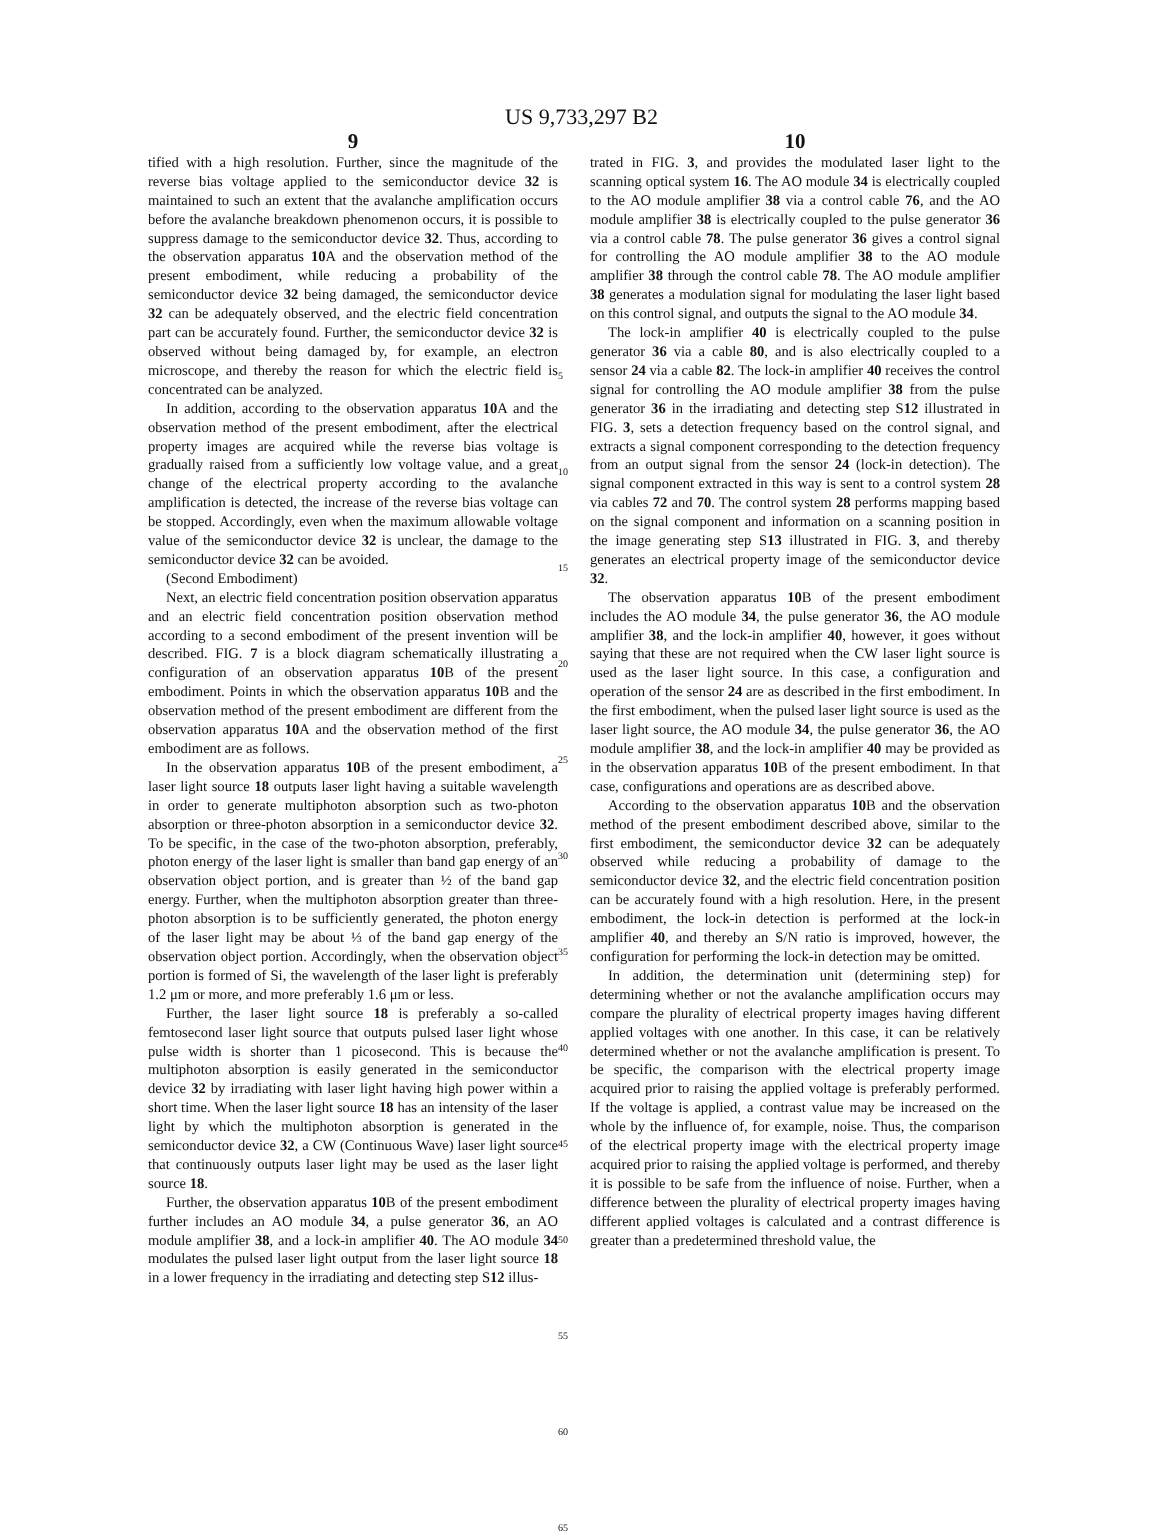US 9,733,297 B2
9
tified with a high resolution. Further, since the magnitude of the reverse bias voltage applied to the semiconductor device 32 is maintained to such an extent that the avalanche amplification occurs before the avalanche breakdown phenomenon occurs, it is possible to suppress damage to the semiconductor device 32. Thus, according to the observation apparatus 10 A and the observation method of the present embodiment, while reducing a probability of the semiconductor device 32 being damaged, the semiconductor device 32 can be adequately observed, and the electric field concentration part can be accurately found. Further, the semiconductor device 32 is observed without being damaged by, for example, an electron microscope, and thereby the reason for which the electric field is concentrated can be analyzed.
In addition, according to the observation apparatus 10 A and the observation method of the present embodiment, after the electrical property images are acquired while the reverse bias voltage is gradually raised from a sufficiently low voltage value, and a great change of the electrical property according to the avalanche amplification is detected, the increase of the reverse bias voltage can be stopped. Accordingly, even when the maximum allowable voltage value of the semiconductor device 32 is unclear, the damage to the semiconductor device 32 can be avoided.
(Second Embodiment)
Next, an electric field concentration position observation apparatus and an electric field concentration position observation method according to a second embodiment of the present invention will be described. FIG. 7 is a block diagram schematically illustrating a configuration of an observation apparatus 10 B of the present embodiment. Points in which the observation apparatus 10 B and the observation method of the present embodiment are different from the observation apparatus 10 A and the observation method of the first embodiment are as follows.
In the observation apparatus 10 B of the present embodiment, a laser light source 18 outputs laser light having a suitable wavelength in order to generate multiphoton absorption such as two-photon absorption or three-photon absorption in a semiconductor device 32. To be specific, in the case of the two-photon absorption, preferably, photon energy of the laser light is smaller than band gap energy of an observation object portion, and is greater than ½ of the band gap energy. Further, when the multiphoton absorption greater than three-photon absorption is to be sufficiently generated, the photon energy of the laser light may be about ⅓ of the band gap energy of the observation object portion. Accordingly, when the observation object portion is formed of Si, the wavelength of the laser light is preferably 1.2 μm or more, and more preferably 1.6 μm or less.
Further, the laser light source 18 is preferably a so-called femtosecond laser light source that outputs pulsed laser light whose pulse width is shorter than 1 picosecond. This is because the multiphoton absorption is easily generated in the semiconductor device 32 by irradiating with laser light having high power within a short time. When the laser light source 18 has an intensity of the laser light by which the multiphoton absorption is generated in the semiconductor device 32, a CW (Continuous Wave) laser light source that continuously outputs laser light may be used as the laser light source 18.
Further, the observation apparatus 10 B of the present embodiment further includes an AO module 34, a pulse generator 36, an AO module amplifier 38, and a lock-in amplifier 40. The AO module 34 modulates the pulsed laser light output from the laser light source 18 in a lower frequency in the irradiating and detecting step S12 illus-
5
10
15
20
25
30
35
40
45
50
55
60
65
10
trated in FIG. 3, and provides the modulated laser light to the scanning optical system 16. The AO module 34 is electrically coupled to the AO module amplifier 38 via a control cable 76, and the AO module amplifier 38 is electrically coupled to the pulse generator 36 via a control cable 78. The pulse generator 36 gives a control signal for controlling the AO module amplifier 38 to the AO module amplifier 38 through the control cable 78. The AO module amplifier 38 generates a modulation signal for modulating the laser light based on this control signal, and outputs the signal to the AO module 34.
The lock-in amplifier 40 is electrically coupled to the pulse generator 36 via a cable 80, and is also electrically coupled to a sensor 24 via a cable 82. The lock-in amplifier 40 receives the control signal for controlling the AO module amplifier 38 from the pulse generator 36 in the irradiating and detecting step S12 illustrated in FIG. 3, sets a detection frequency based on the control signal, and extracts a signal component corresponding to the detection frequency from an output signal from the sensor 24 (lock-in detection). The signal component extracted in this way is sent to a control system 28 via cables 72 and 70. The control system 28 performs mapping based on the signal component and information on a scanning position in the image generating step S13 illustrated in FIG. 3, and thereby generates an electrical property image of the semiconductor device 32.
The observation apparatus 10 B of the present embodiment includes the AO module 34, the pulse generator 36, the AO module amplifier 38, and the lock-in amplifier 40, however, it goes without saying that these are not required when the CW laser light source is used as the laser light source. In this case, a configuration and operation of the sensor 24 are as described in the first embodiment. In the first embodiment, when the pulsed laser light source is used as the laser light source, the AO module 34, the pulse generator 36, the AO module amplifier 38, and the lock-in amplifier 40 may be provided as in the observation apparatus 10 B of the present embodiment. In that case, configurations and operations are as described above.
According to the observation apparatus 10 B and the observation method of the present embodiment described above, similar to the first embodiment, the semiconductor device 32 can be adequately observed while reducing a probability of damage to the semiconductor device 32, and the electric field concentration position can be accurately found with a high resolution. Here, in the present embodiment, the lock-in detection is performed at the lock-in amplifier 40, and thereby an S/N ratio is improved, however, the configuration for performing the lock-in detection may be omitted.
In addition, the determination unit (determining step) for determining whether or not the avalanche amplification occurs may compare the plurality of electrical property images having different applied voltages with one another. In this case, it can be relatively determined whether or not the avalanche amplification is present. To be specific, the comparison with the electrical property image acquired prior to raising the applied voltage is preferably performed. If the voltage is applied, a contrast value may be increased on the whole by the influence of, for example, noise. Thus, the comparison of the electrical property image with the electrical property image acquired prior to raising the applied voltage is performed, and thereby it is possible to be safe from the influence of noise. Further, when a difference between the plurality of electrical property images having different applied voltages is calculated and a contrast difference is greater than a predetermined threshold value, the